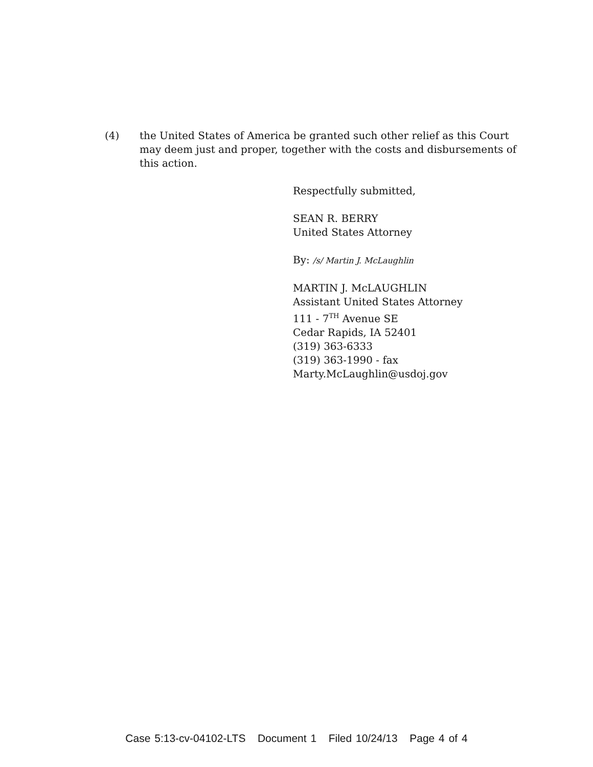(4) the United States of America be granted such other relief as this Court may deem just and proper, together with the costs and disbursements of this action.
Respectfully submitted,
SEAN R. BERRY
United States Attorney
By: /s/ Martin J. McLaughlin
MARTIN J. McLAUGHLIN
Assistant United States Attorney
111 - 7<sup>TH</sup> Avenue SE
Cedar Rapids, IA 52401
(319) 363-6333
(319) 363-1990 - fax
Marty.McLaughlin@usdoj.gov
Case 5:13-cv-04102-LTS Document 1 Filed 10/24/13 Page 4 of 4